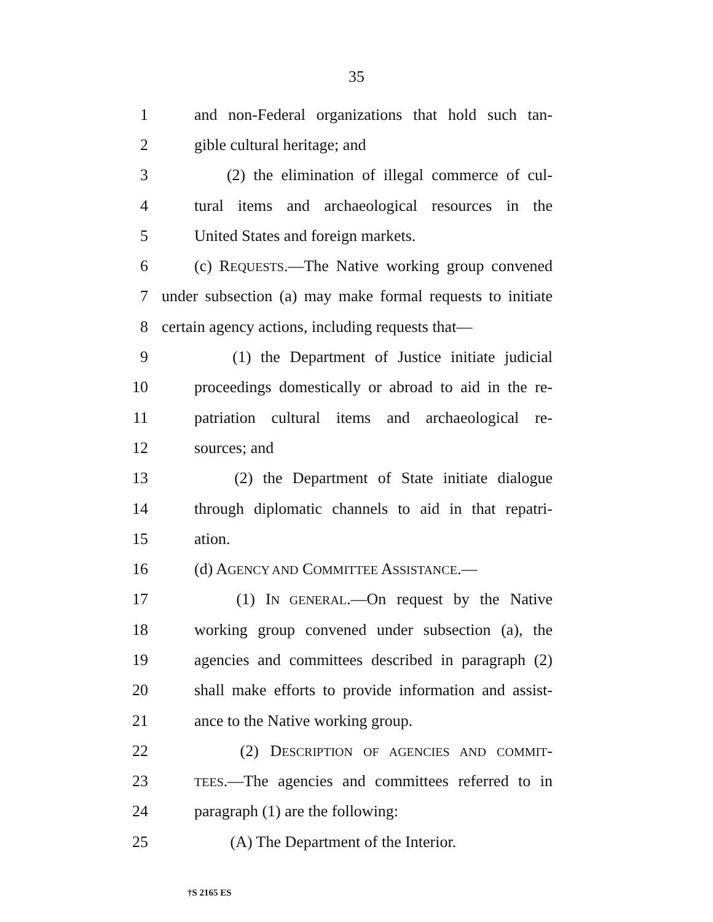35
1 and non-Federal organizations that hold such tan-
2 gible cultural heritage; and
3 (2) the elimination of illegal commerce of cul-
4 tural items and archaeological resources in the
5 United States and foreign markets.
6 (c) REQUESTS.—The Native working group convened
7 under subsection (a) may make formal requests to initiate
8 certain agency actions, including requests that—
9 (1) the Department of Justice initiate judicial
10 proceedings domestically or abroad to aid in the re-
11 patriation cultural items and archaeological re-
12 sources; and
13 (2) the Department of State initiate dialogue
14 through diplomatic channels to aid in that repatri-
15 ation.
16 (d) AGENCY AND COMMITTEE ASSISTANCE.—
17 (1) IN GENERAL.—On request by the Native
18 working group convened under subsection (a), the
19 agencies and committees described in paragraph (2)
20 shall make efforts to provide information and assist-
21 ance to the Native working group.
22 (2) DESCRIPTION OF AGENCIES AND COMMIT-
23 TEES.—The agencies and committees referred to in
24 paragraph (1) are the following:
25 (A) The Department of the Interior.
†S 2165 ES